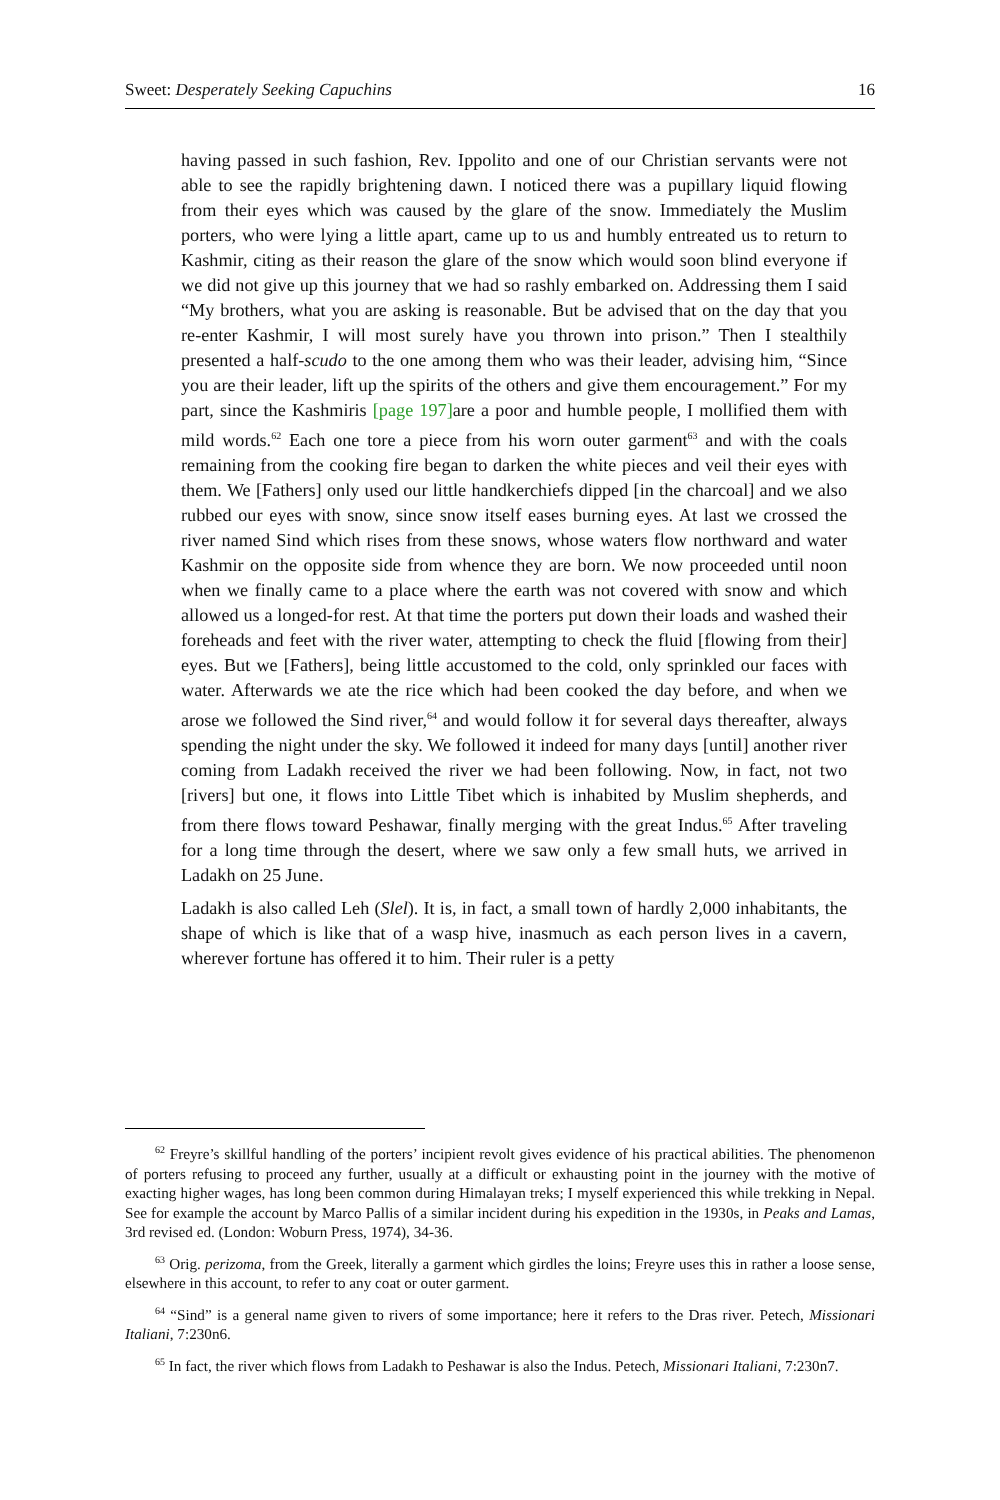Sweet: Desperately Seeking Capuchins 16
having passed in such fashion, Rev. Ippolito and one of our Christian servants were not able to see the rapidly brightening dawn. I noticed there was a pupillary liquid flowing from their eyes which was caused by the glare of the snow. Immediately the Muslim porters, who were lying a little apart, came up to us and humbly entreated us to return to Kashmir, citing as their reason the glare of the snow which would soon blind everyone if we did not give up this journey that we had so rashly embarked on. Addressing them I said “My brothers, what you are asking is reasonable. But be advised that on the day that you re-enter Kashmir, I will most surely have you thrown into prison.” Then I stealthily presented a half-scudo to the one among them who was their leader, advising him, “Since you are their leader, lift up the spirits of the others and give them encouragement.” For my part, since the Kashmiris [page 197] are a poor and humble people, I mollified them with mild words.<sup>62</sup> Each one tore a piece from his worn outer garment<sup>63</sup> and with the coals remaining from the cooking fire began to darken the white pieces and veil their eyes with them. We [Fathers] only used our little handkerchiefs dipped [in the charcoal] and we also rubbed our eyes with snow, since snow itself eases burning eyes. At last we crossed the river named Sind which rises from these snows, whose waters flow northward and water Kashmir on the opposite side from whence they are born. We now proceeded until noon when we finally came to a place where the earth was not covered with snow and which allowed us a longed-for rest. At that time the porters put down their loads and washed their foreheads and feet with the river water, attempting to check the fluid [flowing from their] eyes. But we [Fathers], being little accustomed to the cold, only sprinkled our faces with water. Afterwards we ate the rice which had been cooked the day before, and when we arose we followed the Sind river,<sup>64</sup> and would follow it for several days thereafter, always spending the night under the sky. We followed it indeed for many days [until] another river coming from Ladakh received the river we had been following. Now, in fact, not two [rivers] but one, it flows into Little Tibet which is inhabited by Muslim shepherds, and from there flows toward Peshawar, finally merging with the great Indus.<sup>65</sup> After traveling for a long time through the desert, where we saw only a few small huts, we arrived in Ladakh on 25 June.
Ladakh is also called Leh (Slel). It is, in fact, a small town of hardly 2,000 inhabitants, the shape of which is like that of a wasp hive, inasmuch as each person lives in a cavern, wherever fortune has offered it to him. Their ruler is a petty
<sup>62</sup> Freyre’s skillful handling of the porters’ incipient revolt gives evidence of his practical abilities. The phenomenon of porters refusing to proceed any further, usually at a difficult or exhausting point in the journey with the motive of exacting higher wages, has long been common during Himalayan treks; I myself experienced this while trekking in Nepal. See for example the account by Marco Pallis of a similar incident during his expedition in the 1930s, in Peaks and Lamas, 3rd revised ed. (London: Woburn Press, 1974), 34-36.
<sup>63</sup> Orig. perizoma, from the Greek, literally a garment which girdles the loins; Freyre uses this in rather a loose sense, elsewhere in this account, to refer to any coat or outer garment.
<sup>64</sup> “Sind” is a general name given to rivers of some importance; here it refers to the Dras river. Petech, Missionari Italiani, 7:230n6.
<sup>65</sup> In fact, the river which flows from Ladakh to Peshawar is also the Indus. Petech, Missionari Italiani, 7:230n7.